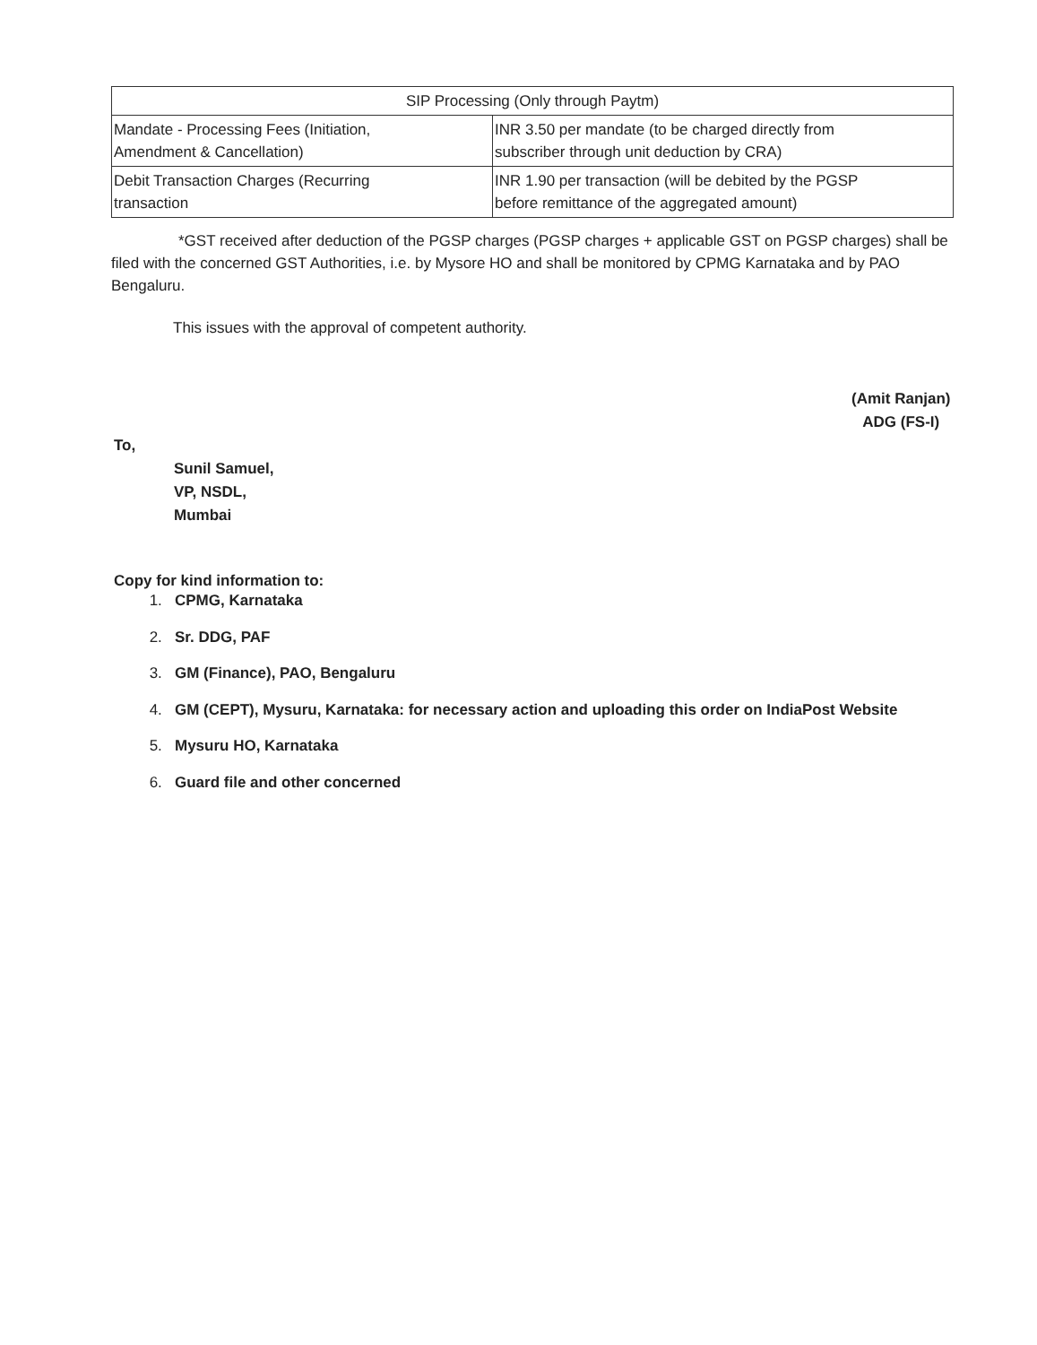| SIP Processing (Only through Paytm) | |
| --- | --- |
| Mandate - Processing Fees (Initiation, Amendment & Cancellation) | INR 3.50 per mandate (to be charged directly from subscriber through unit deduction by CRA) |
| Debit Transaction Charges (Recurring transaction | INR 1.90 per transaction (will be debited by the PGSP before remittance of the aggregated amount) |
*GST received after deduction of the PGSP charges (PGSP charges + applicable GST on PGSP charges) shall be filed with the concerned GST Authorities, i.e. by Mysore HO and shall be monitored by CPMG Karnataka and by PAO Bengaluru.
This issues with the approval of competent authority.
(Amit Ranjan)
ADG (FS-I)
To,
Sunil Samuel,
VP, NSDL,
Mumbai
Copy for kind information to:
1. CPMG, Karnataka
2. Sr. DDG, PAF
3. GM (Finance), PAO, Bengaluru
4. GM (CEPT), Mysuru, Karnataka: for necessary action and uploading this order on IndiaPost Website
5. Mysuru HO, Karnataka
6. Guard file and other concerned